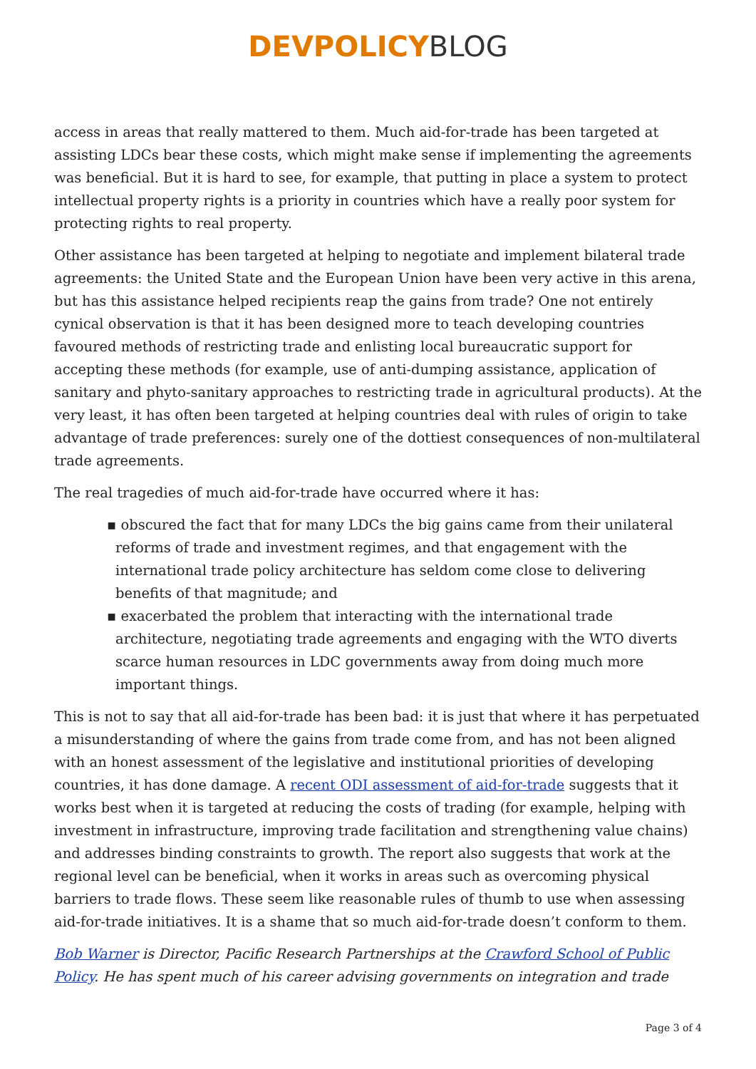DEVPOLICY BLOG
access in areas that really mattered to them. Much aid-for-trade has been targeted at assisting LDCs bear these costs, which might make sense if implementing the agreements was beneficial. But it is hard to see, for example, that putting in place a system to protect intellectual property rights is a priority in countries which have a really poor system for protecting rights to real property.
Other assistance has been targeted at helping to negotiate and implement bilateral trade agreements: the United State and the European Union have been very active in this arena, but has this assistance helped recipients reap the gains from trade? One not entirely cynical observation is that it has been designed more to teach developing countries favoured methods of restricting trade and enlisting local bureaucratic support for accepting these methods (for example, use of anti-dumping assistance, application of sanitary and phyto-sanitary approaches to restricting trade in agricultural products). At the very least, it has often been targeted at helping countries deal with rules of origin to take advantage of trade preferences: surely one of the dottiest consequences of non-multilateral trade agreements.
The real tragedies of much aid-for-trade have occurred where it has:
▪ obscured the fact that for many LDCs the big gains came from their unilateral reforms of trade and investment regimes, and that engagement with the international trade policy architecture has seldom come close to delivering benefits of that magnitude; and
▪ exacerbated the problem that interacting with the international trade architecture, negotiating trade agreements and engaging with the WTO diverts scarce human resources in LDC governments away from doing much more important things.
This is not to say that all aid-for-trade has been bad: it is just that where it has perpetuated a misunderstanding of where the gains from trade come from, and has not been aligned with an honest assessment of the legislative and institutional priorities of developing countries, it has done damage. A recent ODI assessment of aid-for-trade suggests that it works best when it is targeted at reducing the costs of trading (for example, helping with investment in infrastructure, improving trade facilitation and strengthening value chains) and addresses binding constraints to growth. The report also suggests that work at the regional level can be beneficial, when it works in areas such as overcoming physical barriers to trade flows. These seem like reasonable rules of thumb to use when assessing aid-for-trade initiatives. It is a shame that so much aid-for-trade doesn’t conform to them.
Bob Warner is Director, Pacific Research Partnerships at the Crawford School of Public Policy. He has spent much of his career advising governments on integration and trade
Page 3 of 4